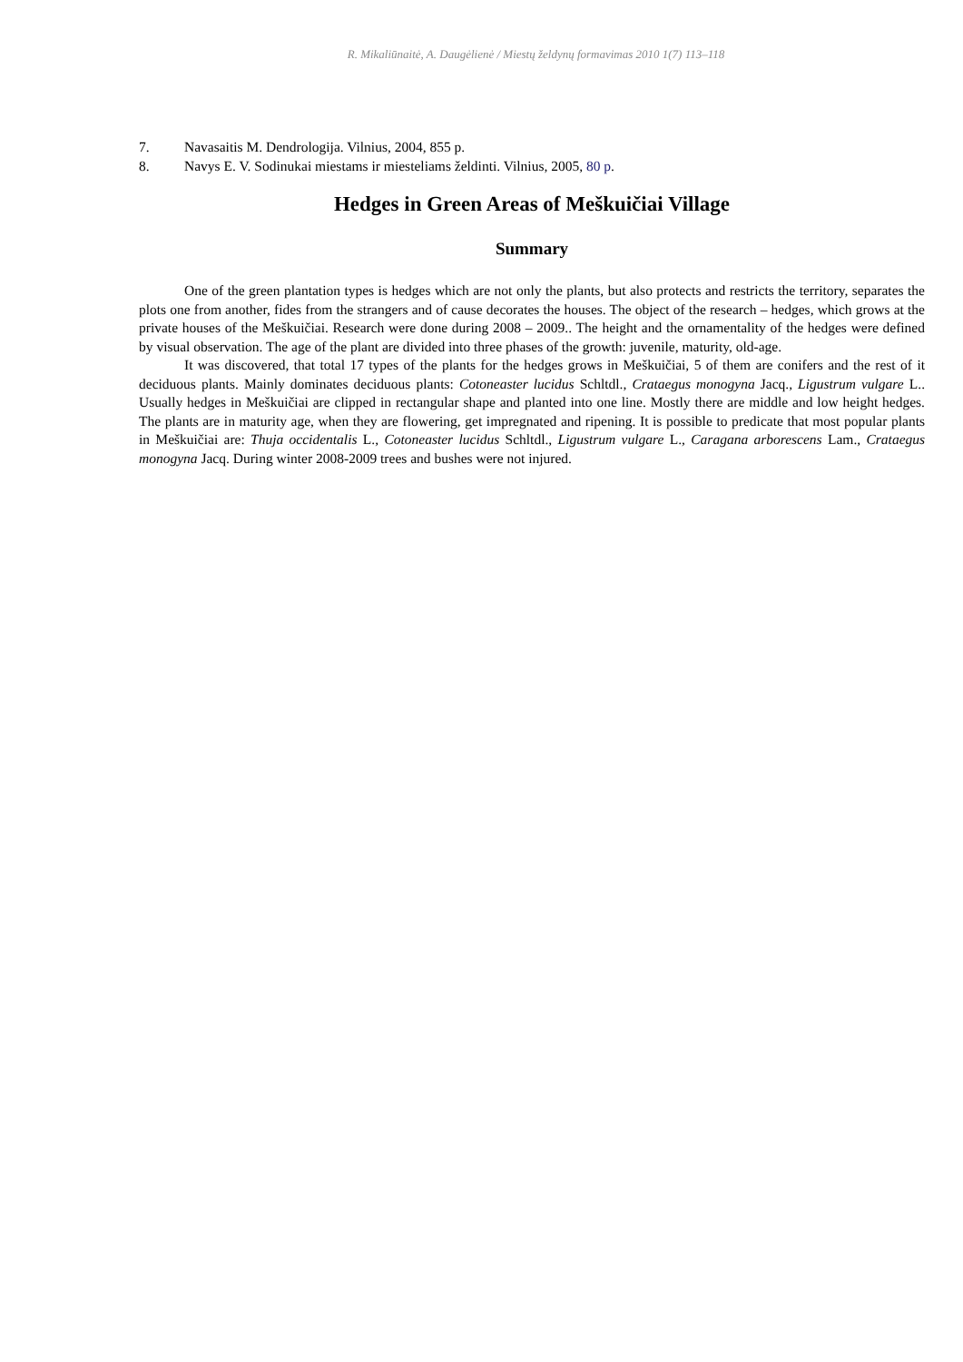R. Mikaliūnaitė, A. Daugėlienė / Miestų želdynų formavimas 2010 1(7) 113–118
7. Navasaitis M. Dendrologija. Vilnius, 2004, 855 p.
8. Navys E. V. Sodinukai miestams ir miesteliams želdinti. Vilnius, 2005, 80 p.
Hedges in Green Areas of Meškuičiai Village
Summary
One of the green plantation types is hedges which are not only the plants, but also protects and restricts the territory, separates the plots one from another, fides from the strangers and of cause decorates the houses. The object of the research – hedges, which grows at the private houses of the Meškuičiai. Research were done during 2008 – 2009.. The height and the ornamentality of the hedges were defined by visual observation. The age of the plant are divided into three phases of the growth: juvenile, maturity, old-age.
It was discovered, that total 17 types of the plants for the hedges grows in Meškuičiai, 5 of them are conifers and the rest of it deciduous plants. Mainly dominates deciduous plants: Cotoneaster lucidus Schltdl., Crataegus monogyna Jacq., Ligustrum vulgare L.. Usually hedges in Meškuičiai are clipped in rectangular shape and planted into one line. Mostly there are middle and low height hedges. The plants are in maturity age, when they are flowering, get impregnated and ripening. It is possible to predicate that most popular plants in Meškuičiai are: Thuja occidentalis L., Cotoneaster lucidus Schltdl., Ligustrum vulgare L., Caragana arborescens Lam., Crataegus monogyna Jacq. During winter 2008-2009 trees and bushes were not injured.